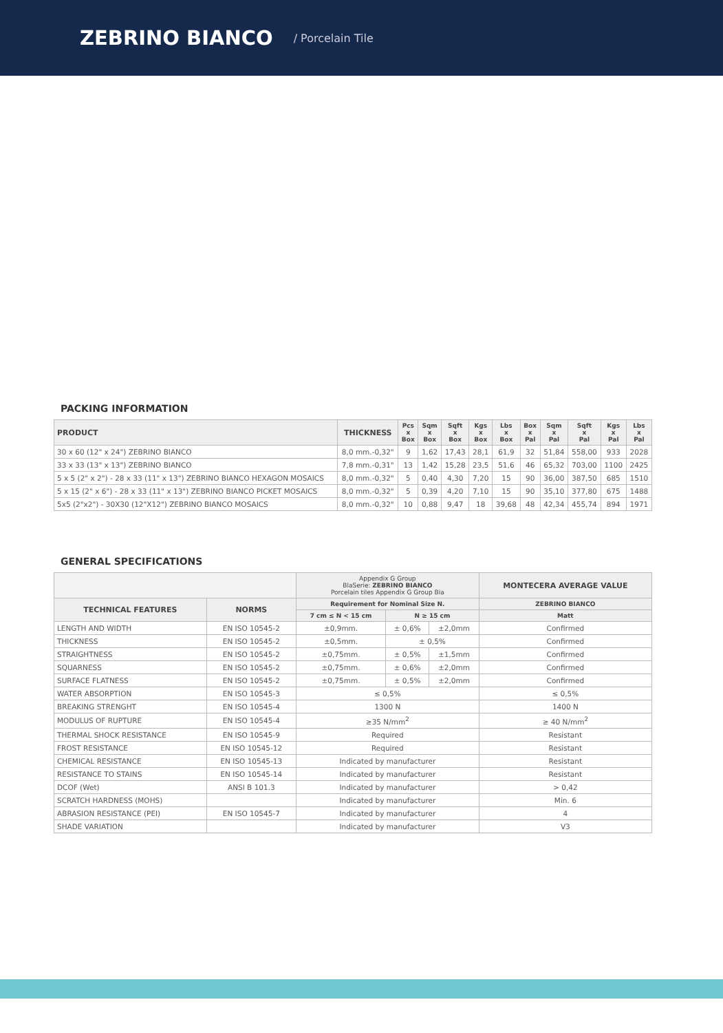ZEBRINO BIANCO
/ Porcelain Tile
PACKING INFORMATION
| PRODUCT | THICKNESS | Pcs x Box | Sqm x Box | Sqft x Box | Kgs x Box | Lbs x Box | Box x Pal | Sqm x Pal | Sqft x Pal | Kgs x Pal | Lbs x Pal |
| --- | --- | --- | --- | --- | --- | --- | --- | --- | --- | --- | --- |
| 30 x 60 (12" x 24") ZEBRINO BIANCO | 8,0 mm.-0,32" | 9 | 1,62 | 17,43 | 28,1 | 61,9 | 32 | 51,84 | 558,00 | 933 | 2028 |
| 33 x 33 (13" x 13") ZEBRINO BIANCO | 7,8 mm.-0,31" | 13 | 1,42 | 15,28 | 23,5 | 51,6 | 46 | 65,32 | 703,00 | 1100 | 2425 |
| 5 x 5 (2" x 2") - 28 x 33 (11" x 13") ZEBRINO BIANCO HEXAGON MOSAICS | 8,0 mm.-0,32" | 5 | 0,40 | 4,30 | 7,20 | 15 | 90 | 36,00 | 387,50 | 685 | 1510 |
| 5 x 15 (2" x 6") - 28 x 33 (11" x 13") ZEBRINO BIANCO PICKET MOSAICS | 8,0 mm.-0,32" | 5 | 0,39 | 4,20 | 7,10 | 15 | 90 | 35,10 | 377,80 | 675 | 1488 |
| 5x5 (2"x2") - 30X30 (12"X12") ZEBRINO BIANCO MOSAICS | 8,0 mm.-0,32" | 10 | 0,88 | 9,47 | 18 | 39,68 | 48 | 42,34 | 455,74 | 894 | 1971 |
GENERAL SPECIFICATIONS
| | | Appendix G Group BlaSerie: ZEBRINO BIANCO Porcelain tiles Appendix G Group Bia | | | MONTECERA AVERAGE VALUE |
| --- | --- | --- | --- | --- | --- |
| TECHNICAL FEATURES | NORMS | Requirement for Nominal Size N. | | | ZEBRINO BIANCO |
| | | 7 cm ≤ N < 15 cm | N ≥ 15 cm | | Matt |
| LENGTH AND WIDTH | EN ISO 10545-2 | ±0,9mm. | ± 0,6% | ±2,0mm | Confirmed |
| THICKNESS | EN ISO 10545-2 | ±0,5mm. | ± 0,5% | | Confirmed |
| STRAIGHTNESS | EN ISO 10545-2 | ±0,75mm. | ± 0,5% | ±1,5mm | Confirmed |
| SQUARNESS | EN ISO 10545-2 | ±0,75mm. | ± 0,6% | ±2,0mm | Confirmed |
| SURFACE FLATNESS | EN ISO 10545-2 | ±0,75mm. | ± 0,5% | ±2,0mm | Confirmed |
| WATER ABSORPTION | EN ISO 10545-3 | ≤ 0,5% | | | ≤ 0,5% |
| BREAKING STRENGHT | EN ISO 10545-4 | 1300 N | | | 1400 N |
| MODULUS OF RUPTURE | EN ISO 10545-4 | ≥35 N/mm<sup>2</sup> | | | ≥ 40 N/mm<sup>2</sup> |
| THERMAL SHOCK RESISTANCE | EN ISO 10545-9 | Required | | | Resistant |
| FROST RESISTANCE | EN ISO 10545-12 | Required | | | Resistant |
| CHEMICAL RESISTANCE | EN ISO 10545-13 | Indicated by manufacturer | | | Resistant |
| RESISTANCE TO STAINS | EN ISO 10545-14 | Indicated by manufacturer | | | Resistant |
| DCOF (Wet) | ANSI B 101.3 | Indicated by manufacturer | | | > 0,42 |
| SCRATCH HARDNESS (MOHS) | | Indicated by manufacturer | | | Min. 6 |
| ABRASION RESISTANCE (PEI) | EN ISO 10545-7 | Indicated by manufacturer | | | 4 |
| SHADE VARIATION | | Indicated by manufacturer | | | V3 |